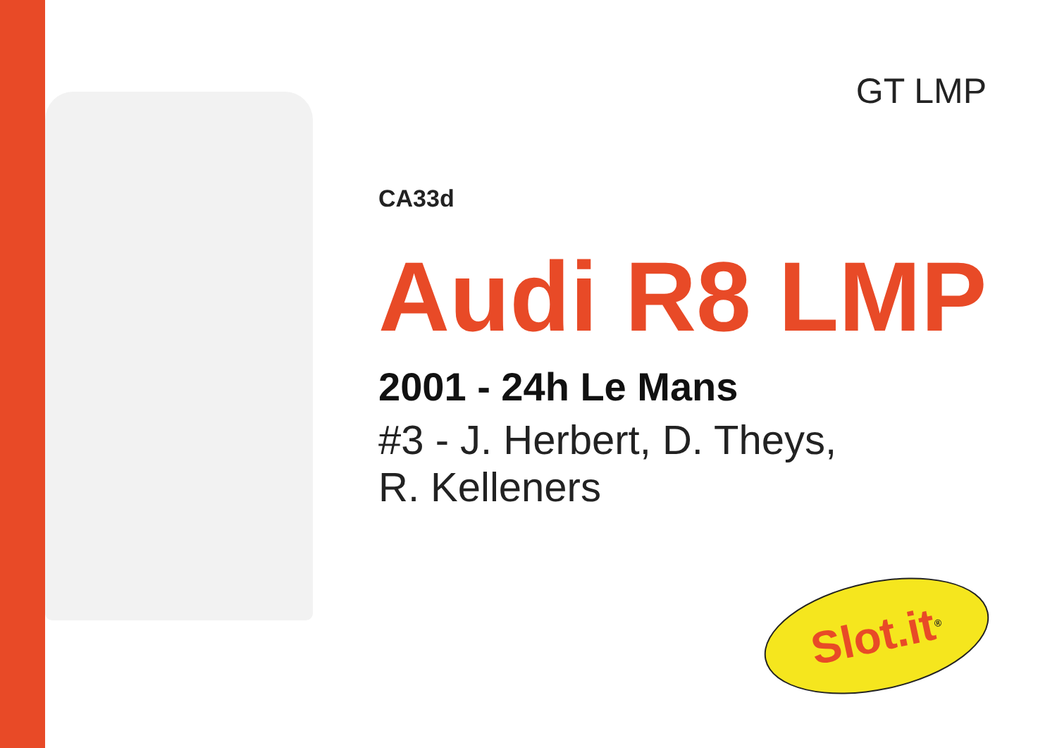GT LMP
CA33d
Audi R8 LMP
2001 - 24h Le Mans
#3 - J. Herbert, D. Theys,
R. Kelleners
Slot.it<sup>®</sup>